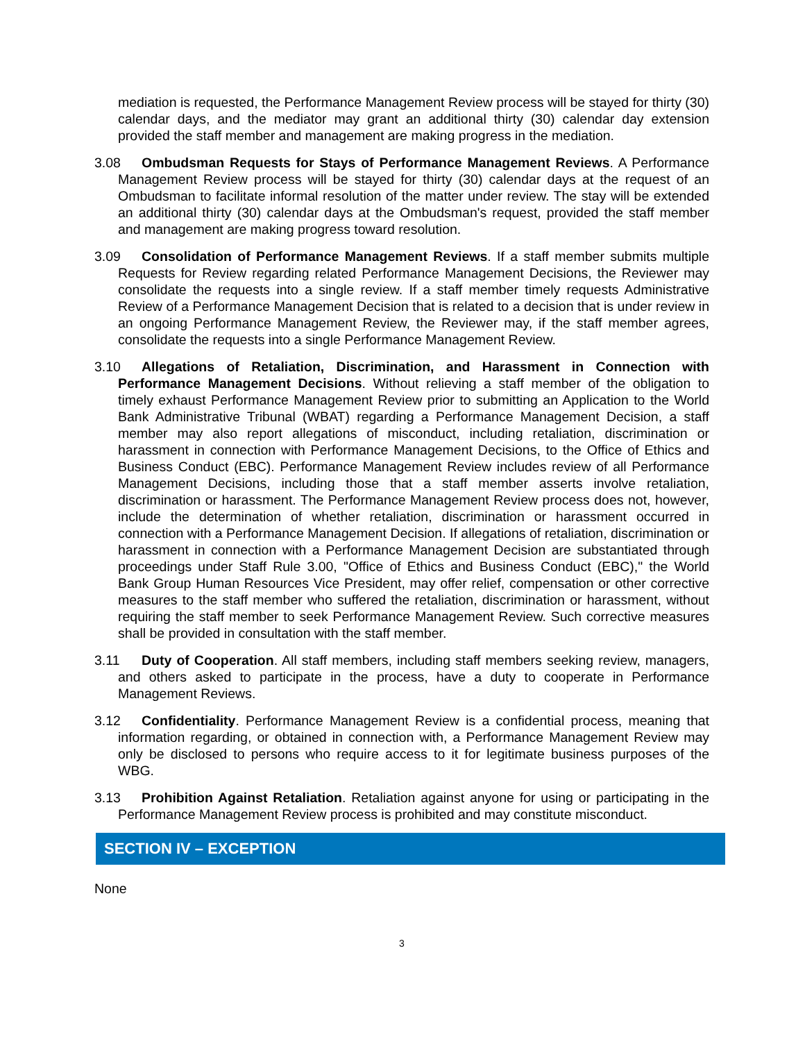mediation is requested, the Performance Management Review process will be stayed for thirty (30) calendar days, and the mediator may grant an additional thirty (30) calendar day extension provided the staff member and management are making progress in the mediation.
3.08 Ombudsman Requests for Stays of Performance Management Reviews. A Performance Management Review process will be stayed for thirty (30) calendar days at the request of an Ombudsman to facilitate informal resolution of the matter under review. The stay will be extended an additional thirty (30) calendar days at the Ombudsman's request, provided the staff member and management are making progress toward resolution.
3.09 Consolidation of Performance Management Reviews. If a staff member submits multiple Requests for Review regarding related Performance Management Decisions, the Reviewer may consolidate the requests into a single review. If a staff member timely requests Administrative Review of a Performance Management Decision that is related to a decision that is under review in an ongoing Performance Management Review, the Reviewer may, if the staff member agrees, consolidate the requests into a single Performance Management Review.
3.10 Allegations of Retaliation, Discrimination, and Harassment in Connection with Performance Management Decisions. Without relieving a staff member of the obligation to timely exhaust Performance Management Review prior to submitting an Application to the World Bank Administrative Tribunal (WBAT) regarding a Performance Management Decision, a staff member may also report allegations of misconduct, including retaliation, discrimination or harassment in connection with Performance Management Decisions, to the Office of Ethics and Business Conduct (EBC). Performance Management Review includes review of all Performance Management Decisions, including those that a staff member asserts involve retaliation, discrimination or harassment. The Performance Management Review process does not, however, include the determination of whether retaliation, discrimination or harassment occurred in connection with a Performance Management Decision. If allegations of retaliation, discrimination or harassment in connection with a Performance Management Decision are substantiated through proceedings under Staff Rule 3.00, "Office of Ethics and Business Conduct (EBC)," the World Bank Group Human Resources Vice President, may offer relief, compensation or other corrective measures to the staff member who suffered the retaliation, discrimination or harassment, without requiring the staff member to seek Performance Management Review. Such corrective measures shall be provided in consultation with the staff member.
3.11 Duty of Cooperation. All staff members, including staff members seeking review, managers, and others asked to participate in the process, have a duty to cooperate in Performance Management Reviews.
3.12 Confidentiality. Performance Management Review is a confidential process, meaning that information regarding, or obtained in connection with, a Performance Management Review may only be disclosed to persons who require access to it for legitimate business purposes of the WBG.
3.13 Prohibition Against Retaliation. Retaliation against anyone for using or participating in the Performance Management Review process is prohibited and may constitute misconduct.
SECTION IV – EXCEPTION
None
3